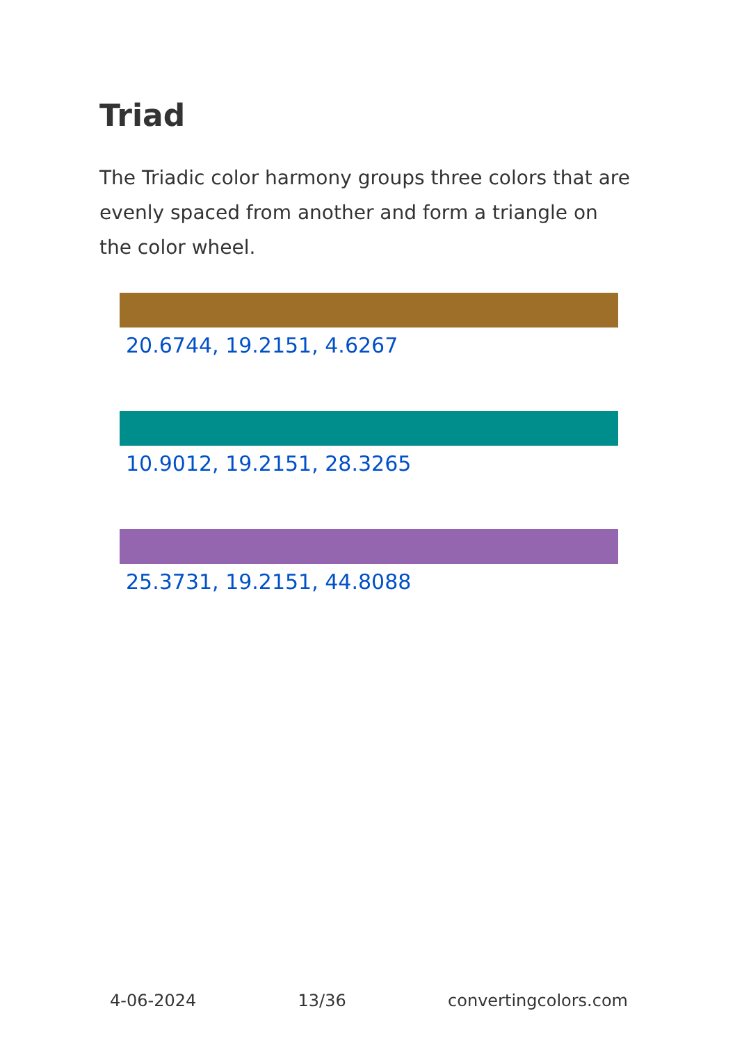Triad
The Triadic color harmony groups three colors that are evenly spaced from another and form a triangle on the color wheel.
20.6744, 19.2151, 4.6267
10.9012, 19.2151, 28.3265
25.3731, 19.2151, 44.8088
4-06-2024 13/36 convertingcolors.com